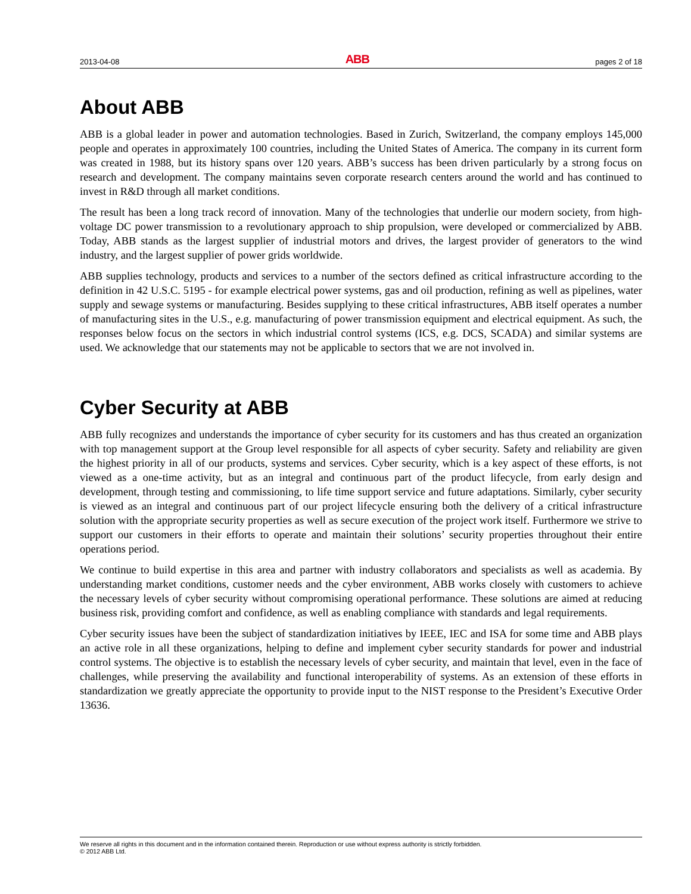2013-04-08 ABB pages 2 of 18
About ABB
ABB is a global leader in power and automation technologies. Based in Zurich, Switzerland, the company employs 145,000 people and operates in approximately 100 countries, including the United States of America. The company in its current form was created in 1988, but its history spans over 120 years. ABB’s success has been driven particularly by a strong focus on research and development. The company maintains seven corporate research centers around the world and has continued to invest in R&D through all market conditions.
The result has been a long track record of innovation. Many of the technologies that underlie our modern society, from high-voltage DC power transmission to a revolutionary approach to ship propulsion, were developed or commercialized by ABB. Today, ABB stands as the largest supplier of industrial motors and drives, the largest provider of generators to the wind industry, and the largest supplier of power grids worldwide.
ABB supplies technology, products and services to a number of the sectors defined as critical infrastructure according to the definition in 42 U.S.C. 5195 - for example electrical power systems, gas and oil production, refining as well as pipelines, water supply and sewage systems or manufacturing. Besides supplying to these critical infrastructures, ABB itself operates a number of manufacturing sites in the U.S., e.g. manufacturing of power transmission equipment and electrical equipment. As such, the responses below focus on the sectors in which industrial control systems (ICS, e.g. DCS, SCADA) and similar systems are used. We acknowledge that our statements may not be applicable to sectors that we are not involved in.
Cyber Security at ABB
ABB fully recognizes and understands the importance of cyber security for its customers and has thus created an organization with top management support at the Group level responsible for all aspects of cyber security. Safety and reliability are given the highest priority in all of our products, systems and services. Cyber security, which is a key aspect of these efforts, is not viewed as a one-time activity, but as an integral and continuous part of the product lifecycle, from early design and development, through testing and commissioning, to life time support service and future adaptations. Similarly, cyber security is viewed as an integral and continuous part of our project lifecycle ensuring both the delivery of a critical infrastructure solution with the appropriate security properties as well as secure execution of the project work itself. Furthermore we strive to support our customers in their efforts to operate and maintain their solutions’ security properties throughout their entire operations period.
We continue to build expertise in this area and partner with industry collaborators and specialists as well as academia. By understanding market conditions, customer needs and the cyber environment, ABB works closely with customers to achieve the necessary levels of cyber security without compromising operational performance. These solutions are aimed at reducing business risk, providing comfort and confidence, as well as enabling compliance with standards and legal requirements.
Cyber security issues have been the subject of standardization initiatives by IEEE, IEC and ISA for some time and ABB plays an active role in all these organizations, helping to define and implement cyber security standards for power and industrial control systems. The objective is to establish the necessary levels of cyber security, and maintain that level, even in the face of challenges, while preserving the availability and functional interoperability of systems. As an extension of these efforts in standardization we greatly appreciate the opportunity to provide input to the NIST response to the President’s Executive Order 13636.
We reserve all rights in this document and in the information contained therein. Reproduction or use without express authority is strictly forbidden.
© 2012 ABB Ltd.